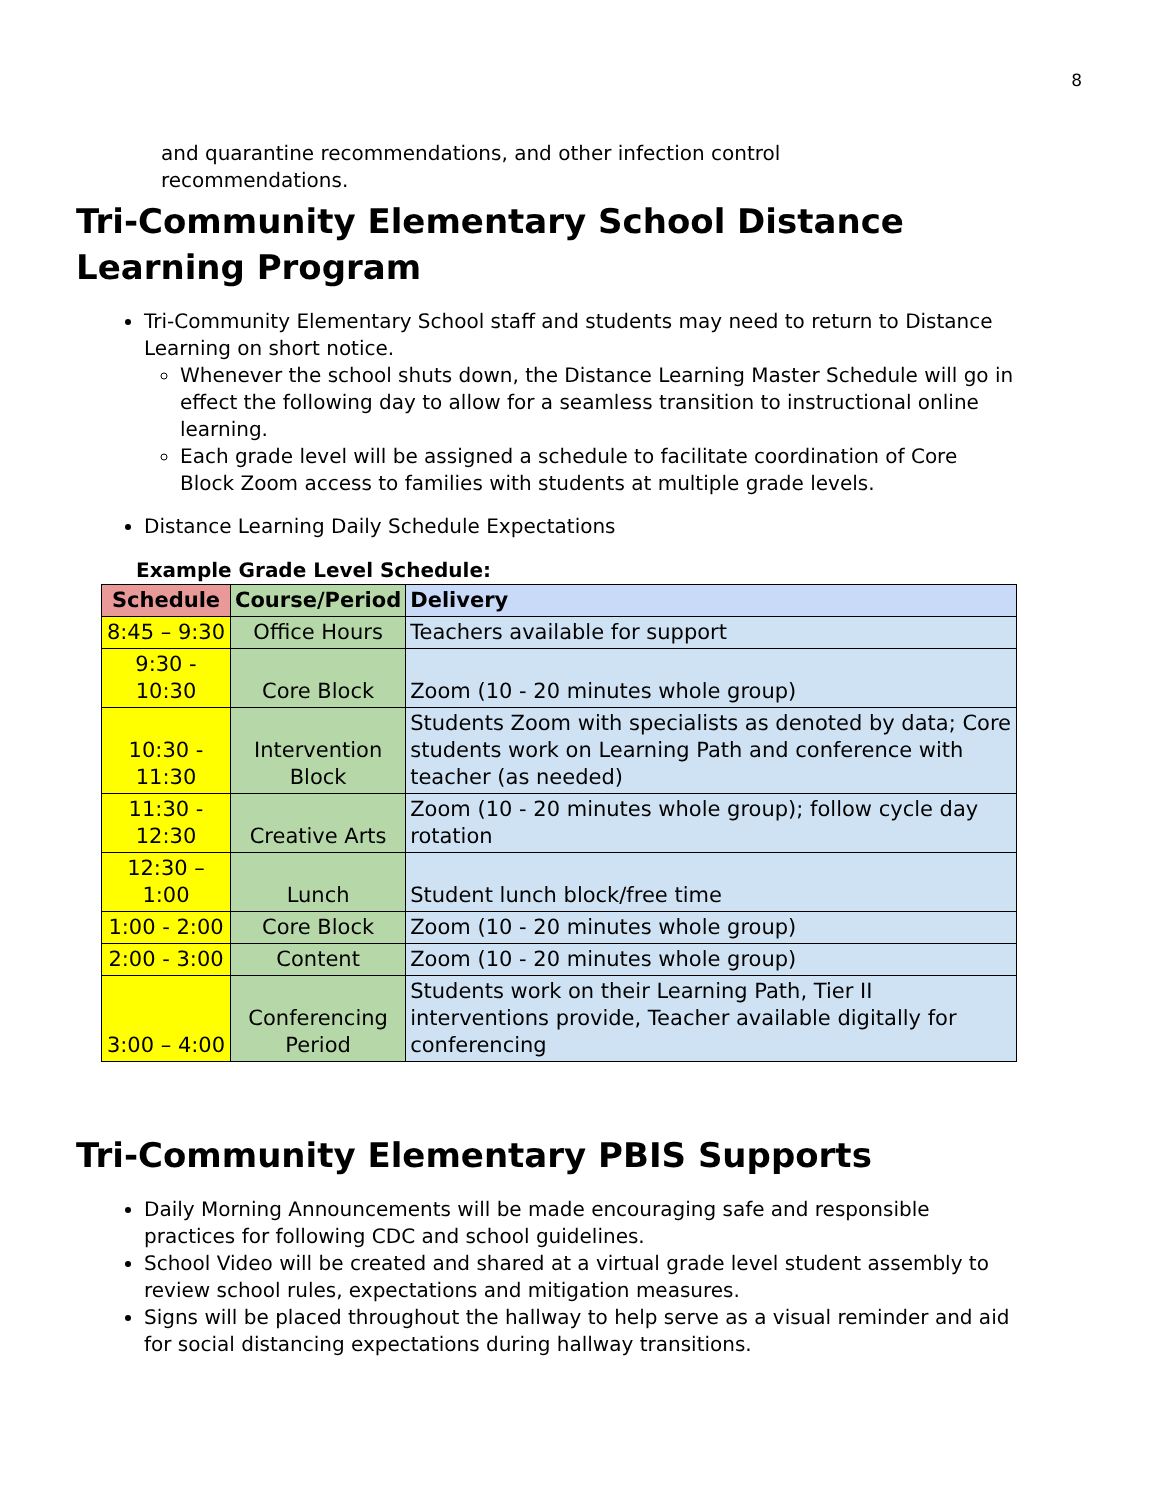8
and quarantine recommendations, and other infection control
recommendations.
Tri-Community Elementary School Distance Learning Program
Tri-Community Elementary School staff and students may need to return to Distance Learning on short notice.
Whenever the school shuts down, the Distance Learning Master Schedule will go in effect the following day to allow for a seamless transition to instructional online learning.
Each grade level will be assigned a schedule to facilitate coordination of Core Block Zoom access to families with students at multiple grade levels.
Distance Learning Daily Schedule Expectations
Example Grade Level Schedule:
| Schedule | Course/Period | Delivery |
| --- | --- | --- |
| 8:45 – 9:30 | Office Hours | Teachers available for support |
| 9:30 - 10:30 | Core Block | Zoom (10 - 20 minutes whole group) |
| 10:30 - 11:30 | Intervention Block | Students Zoom with specialists as denoted by data; Core students work on Learning Path and conference with teacher (as needed) |
| 11:30 - 12:30 | Creative Arts | Zoom (10 - 20 minutes whole group); follow cycle day rotation |
| 12:30 – 1:00 | Lunch | Student lunch block/free time |
| 1:00 - 2:00 | Core Block | Zoom (10 - 20 minutes whole group) |
| 2:00 - 3:00 | Content | Zoom (10 - 20 minutes whole group) |
| 3:00 – 4:00 | Conferencing Period | Students work on their Learning Path, Tier II interventions provide, Teacher available digitally for conferencing |
Tri-Community Elementary PBIS Supports
Daily Morning Announcements will be made encouraging safe and responsible practices for following CDC and school guidelines.
School Video will be created and shared at a virtual grade level student assembly to review school rules, expectations and mitigation measures.
Signs will be placed throughout the hallway to help serve as a visual reminder and aid for social distancing expectations during hallway transitions.